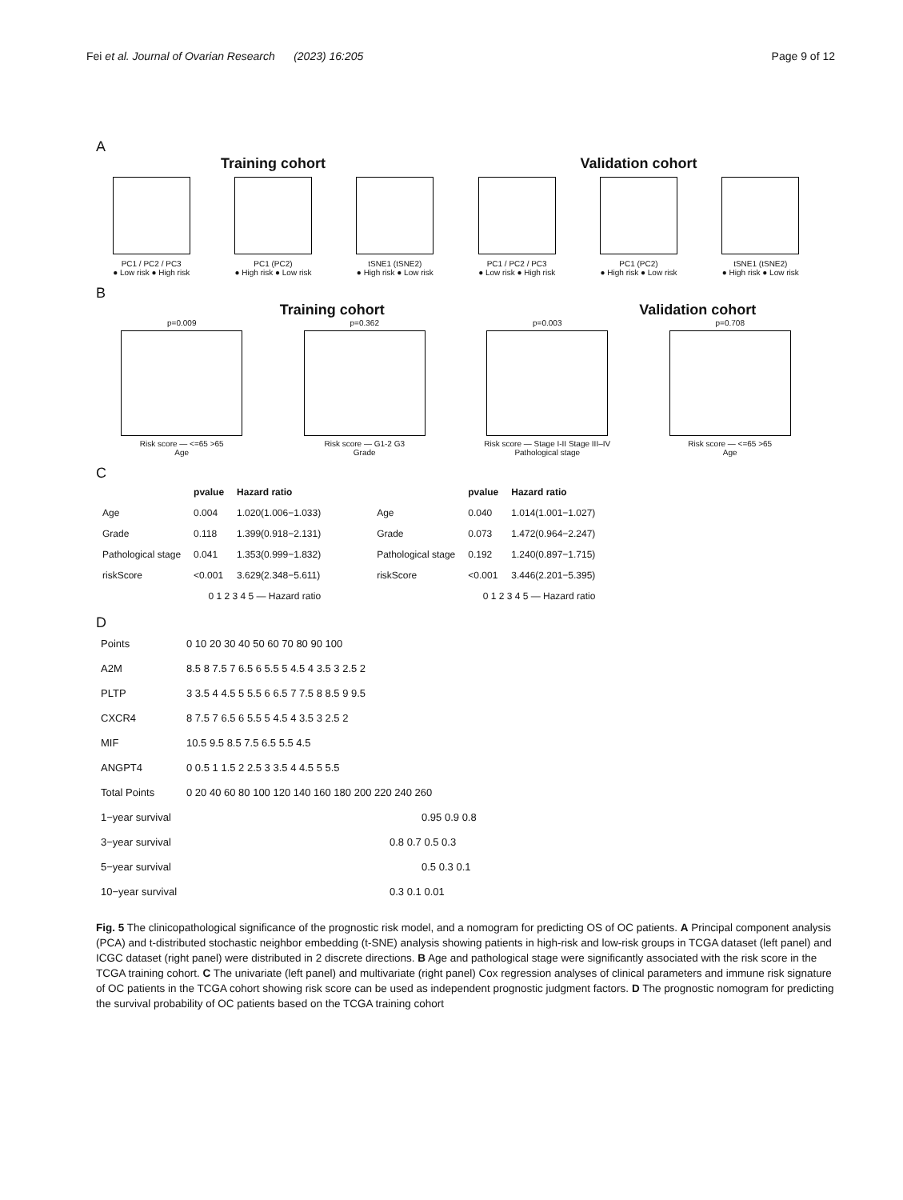Fei et al. Journal of Ovarian Research (2023) 16:205 Page 9 of 12
A
Training cohort Validation cohort
PC1 / PC2 / PC3
● Low risk ● High risk
PC1 (PC2)
● High risk ● Low risk
tSNE1 (tSNE2)
● High risk ● Low risk
PC1 / PC2 / PC3
● Low risk ● High risk
PC1 (PC2)
● High risk ● Low risk
tSNE1 (tSNE2)
● High risk ● Low risk
B
Training cohort Validation cohort
p=0.009
Risk score — <=65 >65
Age
p=0.362
Risk score — G1-2 G3
Grade
p=0.003
Risk score — Stage I-II Stage III–IV
Pathological stage
p=0.708
Risk score — <=65 >65
Age
C
| | pvalue | Hazard ratio |
| --- | --- | --- |
| Age | 0.004 | 1.020(1.006−1.033) |
| Grade | 0.118 | 1.399(0.918−2.131) |
| Pathological stage | 0.041 | 1.353(0.999−1.832) |
| riskScore | <0.001 | 3.629(2.348−5.611) |
| 0 1 2 3 4 5 — Hazard ratio | | |
| | pvalue | Hazard ratio |
| --- | --- | --- |
| Age | 0.040 | 1.014(1.001−1.027) |
| Grade | 0.073 | 1.472(0.964−2.247) |
| Pathological stage | 0.192 | 1.240(0.897−1.715) |
| riskScore | <0.001 | 3.446(2.201−5.395) |
| 0 1 2 3 4 5 — Hazard ratio | | |
D
| Points | 0 10 20 30 40 50 60 70 80 90 100 |
| A2M | 8.5 8 7.5 7 6.5 6 5.5 5 4.5 4 3.5 3 2.5 2 |
| PLTP | 3 3.5 4 4.5 5 5.5 6 6.5 7 7.5 8 8.5 9 9.5 |
| CXCR4 | 8 7.5 7 6.5 6 5.5 5 4.5 4 3.5 3 2.5 2 |
| MIF | 10.5 9.5 8.5 7.5 6.5 5.5 4.5 |
| ANGPT4 | 0 0.5 1 1.5 2 2.5 3 3.5 4 4.5 5 5.5 |
| Total Points | 0 20 40 60 80 100 120 140 160 180 200 220 240 260 |
| 1−year survival | 0.95 0.9 0.8 |
| 3−year survival | 0.8 0.7 0.5 0.3 |
| 5−year survival | 0.5 0.3 0.1 |
| 10−year survival | 0.3 0.1 0.01 |
Fig. 5 The clinicopathological significance of the prognostic risk model, and a nomogram for predicting OS of OC patients. A Principal component analysis (PCA) and t-distributed stochastic neighbor embedding (t-SNE) analysis showing patients in high-risk and low-risk groups in TCGA dataset (left panel) and ICGC dataset (right panel) were distributed in 2 discrete directions. B Age and pathological stage were significantly associated with the risk score in the TCGA training cohort. C The univariate (left panel) and multivariate (right panel) Cox regression analyses of clinical parameters and immune risk signature of OC patients in the TCGA cohort showing risk score can be used as independent prognostic judgment factors. D The prognostic nomogram for predicting the survival probability of OC patients based on the TCGA training cohort